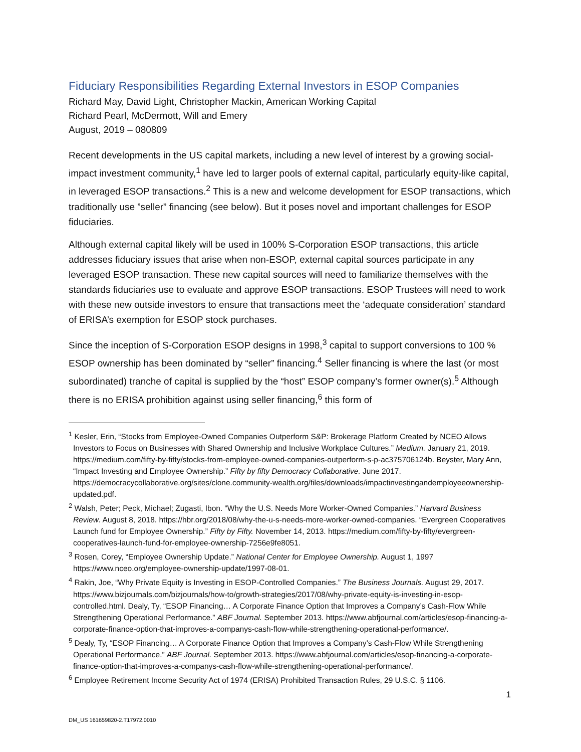Fiduciary Responsibilities Regarding External Investors in ESOP Companies
Richard May, David Light, Christopher Mackin, American Working Capital
Richard Pearl, McDermott, Will and Emery
August, 2019 – 080809
Recent developments in the US capital markets, including a new level of interest by a growing social-impact investment community,<sup>1</sup> have led to larger pools of external capital, particularly equity-like capital, in leveraged ESOP transactions.<sup>2</sup> This is a new and welcome development for ESOP transactions, which traditionally use ”seller” financing (see below). But it poses novel and important challenges for ESOP fiduciaries.
Although external capital likely will be used in 100% S-Corporation ESOP transactions, this article addresses fiduciary issues that arise when non-ESOP, external capital sources participate in any leveraged ESOP transaction. These new capital sources will need to familiarize themselves with the standards fiduciaries use to evaluate and approve ESOP transactions. ESOP Trustees will need to work with these new outside investors to ensure that transactions meet the ‘adequate consideration’ standard of ERISA’s exemption for ESOP stock purchases.
Since the inception of S-Corporation ESOP designs in 1998,<sup>3</sup> capital to support conversions to 100 % ESOP ownership has been dominated by “seller” financing.<sup>4</sup> Seller financing is where the last (or most subordinated) tranche of capital is supplied by the “host” ESOP company’s former owner(s).<sup>5</sup> Although there is no ERISA prohibition against using seller financing,<sup>6</sup> this form of
<sup>1</sup> Kesler, Erin, “Stocks from Employee-Owned Companies Outperform S&P: Brokerage Platform Created by NCEO Allows Investors to Focus on Businesses with Shared Ownership and Inclusive Workplace Cultures.” Medium. January 21, 2019. https://medium.com/fifty-by-fifty/stocks-from-employee-owned-companies-outperform-s-p-ac375706124b. Beyster, Mary Ann, “Impact Investing and Employee Ownership.” Fifty by fifty Democracy Collaborative. June 2017. https://democracycollaborative.org/sites/clone.community-wealth.org/files/downloads/impactinvestingandemployeeownership-updated.pdf.
<sup>2</sup> Walsh, Peter; Peck, Michael; Zugasti, Ibon. “Why the U.S. Needs More Worker-Owned Companies.” Harvard Business Review. August 8, 2018. https://hbr.org/2018/08/why-the-u-s-needs-more-worker-owned-companies. “Evergreen Cooperatives Launch fund for Employee Ownership.” Fifty by Fifty. November 14, 2013. https://medium.com/fifty-by-fifty/evergreen-cooperatives-launch-fund-for-employee-ownership-7256e9fe8051.
<sup>3</sup> Rosen, Corey, “Employee Ownership Update.” National Center for Employee Ownership. August 1, 1997 https://www.nceo.org/employee-ownership-update/1997-08-01.
<sup>4</sup> Rakin, Joe, “Why Private Equity is Investing in ESOP-Controlled Companies.” The Business Journals. August 29, 2017. https://www.bizjournals.com/bizjournals/how-to/growth-strategies/2017/08/why-private-equity-is-investing-in-esop-controlled.html. Dealy, Ty, “ESOP Financing… A Corporate Finance Option that Improves a Company’s Cash-Flow While Strengthening Operational Performance.” ABF Journal. September 2013. https://www.abfjournal.com/articles/esop-financing-a-corporate-finance-option-that-improves-a-companys-cash-flow-while-strengthening-operational-performance/.
<sup>5</sup> Dealy, Ty, “ESOP Financing… A Corporate Finance Option that Improves a Company’s Cash-Flow While Strengthening Operational Performance.” ABF Journal. September 2013. https://www.abfjournal.com/articles/esop-financing-a-corporate-finance-option-that-improves-a-companys-cash-flow-while-strengthening-operational-performance/.
<sup>6</sup> Employee Retirement Income Security Act of 1974 (ERISA) Prohibited Transaction Rules, 29 U.S.C. § 1106.
1
DM_US 161659820-2.T17972.0010